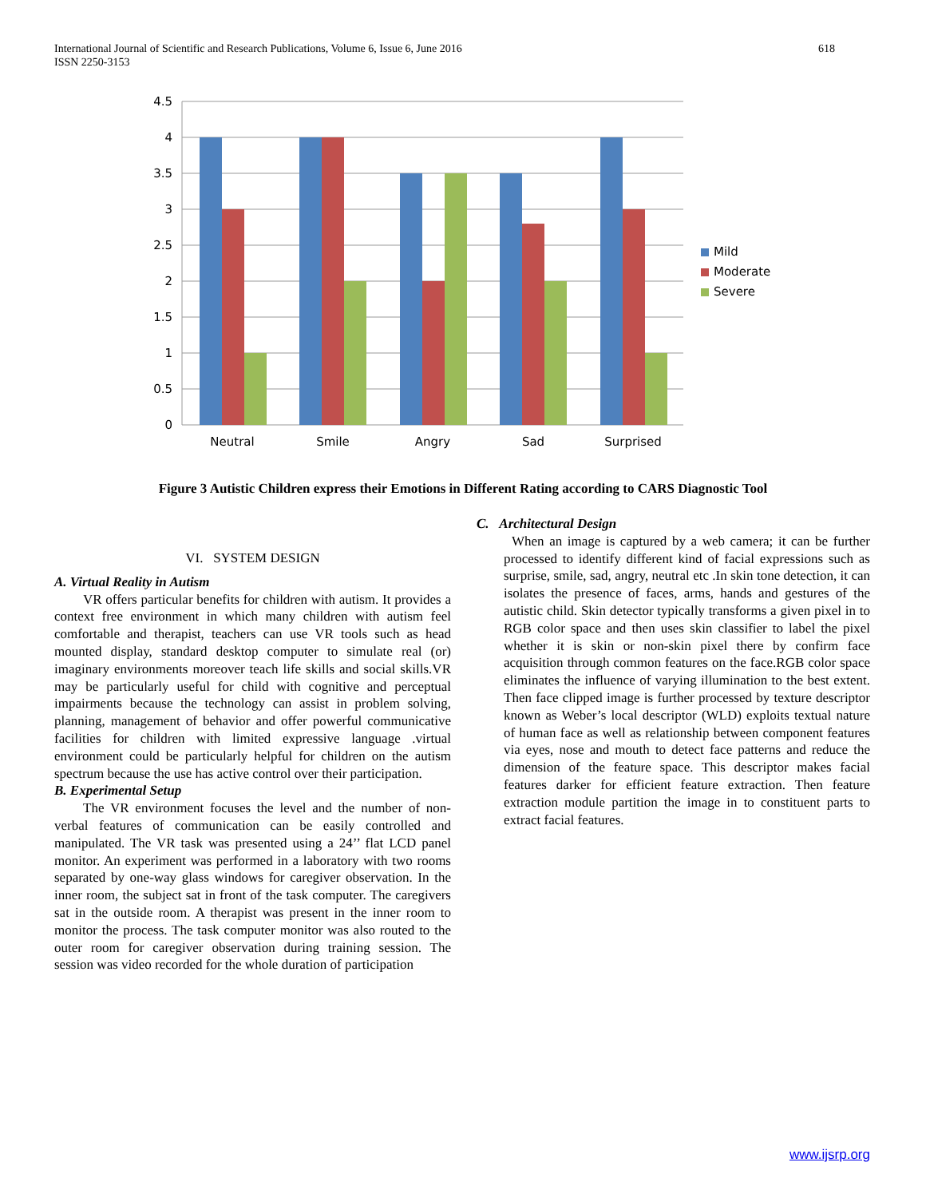International Journal of Scientific and Research Publications, Volume 6, Issue 6, June 2016
ISSN 2250-3153
618
4.5
4
3.5
3
2.5
2
1.5
1
0.5
0
Neutral
Smile
Angry
Sad
Surprised
Mild
Moderate
Severe
Figure 3 Autistic Children express their Emotions in Different Rating according to CARS Diagnostic Tool
VI. SYSTEM DESIGN
A. Virtual Reality in Autism
VR offers particular benefits for children with autism. It provides a context free environment in which many children with autism feel comfortable and therapist, teachers can use VR tools such as head mounted display, standard desktop computer to simulate real (or) imaginary environments moreover teach life skills and social skills.VR may be particularly useful for child with cognitive and perceptual impairments because the technology can assist in problem solving, planning, management of behavior and offer powerful communicative facilities for children with limited expressive language .virtual environment could be particularly helpful for children on the autism spectrum because the use has active control over their participation.
B. Experimental Setup
The VR environment focuses the level and the number of non-verbal features of communication can be easily controlled and manipulated. The VR task was presented using a 24’’ flat LCD panel monitor. An experiment was performed in a laboratory with two rooms separated by one-way glass windows for caregiver observation. In the inner room, the subject sat in front of the task computer. The caregivers sat in the outside room. A therapist was present in the inner room to monitor the process. The task computer monitor was also routed to the outer room for caregiver observation during training session. The session was video recorded for the whole duration of participation
C. Architectural Design
When an image is captured by a web camera; it can be further processed to identify different kind of facial expressions such as surprise, smile, sad, angry, neutral etc .In skin tone detection, it can isolates the presence of faces, arms, hands and gestures of the autistic child. Skin detector typically transforms a given pixel in to RGB color space and then uses skin classifier to label the pixel whether it is skin or non-skin pixel there by confirm face acquisition through common features on the face.RGB color space eliminates the influence of varying illumination to the best extent. Then face clipped image is further processed by texture descriptor known as Weber’s local descriptor (WLD) exploits textual nature of human face as well as relationship between component features via eyes, nose and mouth to detect face patterns and reduce the dimension of the feature space. This descriptor makes facial features darker for efficient feature extraction. Then feature extraction module partition the image in to constituent parts to extract facial features.
www.ijsrp.org